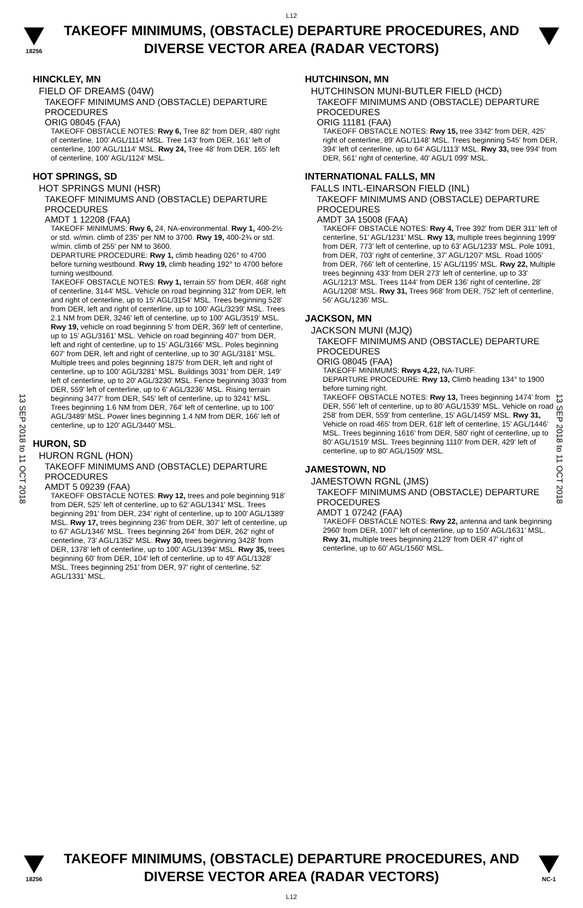L12
18256
TAKEOFF MINIMUMS, (OBSTACLE) DEPARTURE PROCEDURES, AND DIVERSE VECTOR AREA (RADAR VECTORS)
13 SEP 2018 to 11 OCT 2018
13 SEP 2018 to 11 OCT 2018
HINCKLEY, MN
FIELD OF DREAMS (04W)
TAKEOFF MINIMUMS AND (OBSTACLE) DEPARTURE PROCEDURES
ORIG 08045 (FAA)
TAKEOFF OBSTACLE NOTES: Rwy 6, Tree 82' from DER, 480' right of centerline, 100' AGL/1114' MSL. Tree 143' from DER, 161' left of centerline, 100' AGL/1114' MSL. Rwy 24, Tree 48' from DER, 165' left of centerline, 100' AGL/1124' MSL.
HOT SPRINGS, SD
HOT SPRINGS MUNI (HSR)
TAKEOFF MINIMUMS AND (OBSTACLE) DEPARTURE PROCEDURES
AMDT 1 12208 (FAA)
TAKEOFF MINIMUMS: Rwy 6, 24, NA-environmental. Rwy 1, 400-2½ or std. w/min. climb of 235' per NM to 3700. Rwy 19, 400-2¾ or std. w/min. climb of 255' per NM to 3600.
DEPARTURE PROCEDURE: Rwy 1, climb heading 026° to 4700 before turning westbound. Rwy 19, climb heading 192° to 4700 before turning westbound.
TAKEOFF OBSTACLE NOTES: Rwy 1, terrain 55' from DER, 468' right of centerline, 3144' MSL. Vehicle on road beginning 312' from DER, left and right of centerline, up to 15' AGL/3154' MSL. Trees beginning 528' from DER, left and right of centerline, up to 100' AGL/3239' MSL. Trees 2.1 NM from DER, 3246' left of centerline, up to 100' AGL/3519' MSL. Rwy 19, vehicle on road beginning 5' from DER, 369' left of centerline, up to 15' AGL/3161' MSL. Vehicle on road beginning 407' from DER, left and right of centerline, up to 15' AGL/3166' MSL. Poles beginning 607' from DER, left and right of centerline, up to 30' AGL/3181' MSL. Multiple trees and poles beginning 1875' from DER, left and right of centerline, up to 100' AGL/3281' MSL. Buildings 3031' from DER, 149' left of centerline, up to 20' AGL/3230' MSL. Fence beginning 3033' from DER, 559' left of centerline, up to 6' AGL/3236' MSL. Rising terrain beginning 3477' from DER, 545' left of centerline, up to 3241' MSL. Trees beginning 1.6 NM from DER, 764' left of centerline, up to 100' AGL/3489' MSL. Power lines beginning 1.4 NM from DER, 166' left of centerline, up to 120' AGL/3440' MSL.
HURON, SD
HURON RGNL (HON)
TAKEOFF MINIMUMS AND (OBSTACLE) DEPARTURE PROCEDURES
AMDT 5 09239 (FAA)
TAKEOFF OBSTACLE NOTES: Rwy 12, trees and pole beginning 918' from DER, 525' left of centerline, up to 62' AGL/1341' MSL. Trees beginning 291' from DER, 234' right of centerline, up to 100' AGL/1389' MSL. Rwy 17, trees beginning 236' from DER, 307' left of centerline, up to 67' AGL/1346' MSL. Trees beginning 264' from DER, 262' right of centerline, 73' AGL/1352' MSL. Rwy 30, trees beginning 3428' from DER, 1378' left of centerline, up to 100' AGL/1394' MSL. Rwy 35, trees beginning 60' from DER, 104' left of centerline, up to 49' AGL/1328' MSL. Trees beginning 251' from DER, 97' right of centerline, 52' AGL/1331' MSL.
HUTCHINSON, MN
HUTCHINSON MUNI-BUTLER FIELD (HCD)
TAKEOFF MINIMUMS AND (OBSTACLE) DEPARTURE PROCEDURES
ORIG 11181 (FAA)
TAKEOFF OBSTACLE NOTES: Rwy 15, tree 3342' from DER, 425' right of centerline, 89' AGL/1148' MSL. Trees beginning 545' from DER, 394' left of centerline, up to 64' AGL/1113' MSL. Rwy 33, tree 994' from DER, 561' right of centerline, 40' AGL/1 099' MSL.
INTERNATIONAL FALLS, MN
FALLS INTL-EINARSON FIELD (INL)
TAKEOFF MINIMUMS AND (OBSTACLE) DEPARTURE PROCEDURES
AMDT 3A 15008 (FAA)
TAKEOFF OBSTACLE NOTES: Rwy 4, Tree 392' from DER 311' left of centerline, 51' AGL/1231' MSL. Rwy 13, multiple trees beginning 1999' from DER, 773' left of centerline, up to 63' AGL/1233' MSL. Pole 1091, from DER, 703' right of centerline, 37' AGL/1207' MSL. Road 1005' from DER, 766' left of centerline, 15' AGL/1195' MSL. Rwy 22, Multiple trees beginning 433' from DER 273' left of centerline, up to 33' AGL/1213' MSL. Trees 1144' from DER 136' right of centerline, 28' AGL/1208' MSL. Rwy 31, Trees 968' from DER, 752' left of centerline, 56' AGL/1236' MSL.
JACKSON, MN
JACKSON MUNI (MJQ)
TAKEOFF MINIMUMS AND (OBSTACLE) DEPARTURE PROCEDURES
ORIG 08045 (FAA)
TAKEOFF MINIMUMS: Rwys 4,22, NA-TURF.
DEPARTURE PROCEDURE: Rwy 13, Climb heading 134° to 1900 before turning right.
TAKEOFF OBSTACLE NOTES: Rwy 13, Trees beginning 1474' from DER, 556' left of centerline, up to 80' AGL/1539' MSL. Vehicle on road 258' from DER, 559' from centerline, 15' AGL/1459' MSL. Rwy 31, Vehicle on road 465' from DER, 618' left of centerline, 15' AGL/1446' MSL. Trees beginning 1616' from DER, 580' right of centerline, up to 80' AGL/1519' MSL. Trees beginning 1110' from DER, 429' left of centerline, up to 80' AGL/1509' MSL.
JAMESTOWN, ND
JAMESTOWN RGNL (JMS)
TAKEOFF MINIMUMS AND (OBSTACLE) DEPARTURE PROCEDURES
AMDT 1 07242 (FAA)
TAKEOFF OBSTACLE NOTES: Rwy 22, antenna and tank beginning 2960' from DER, 1007' left of centerline, up to 150' AGL/1631' MSL. Rwy 31, multiple trees beginning 2129' from DER 47' right of centerline, up to 60' AGL/1560' MSL.
18256
TAKEOFF MINIMUMS, (OBSTACLE) DEPARTURE PROCEDURES, AND DIVERSE VECTOR AREA (RADAR VECTORS)
L12
NC-1